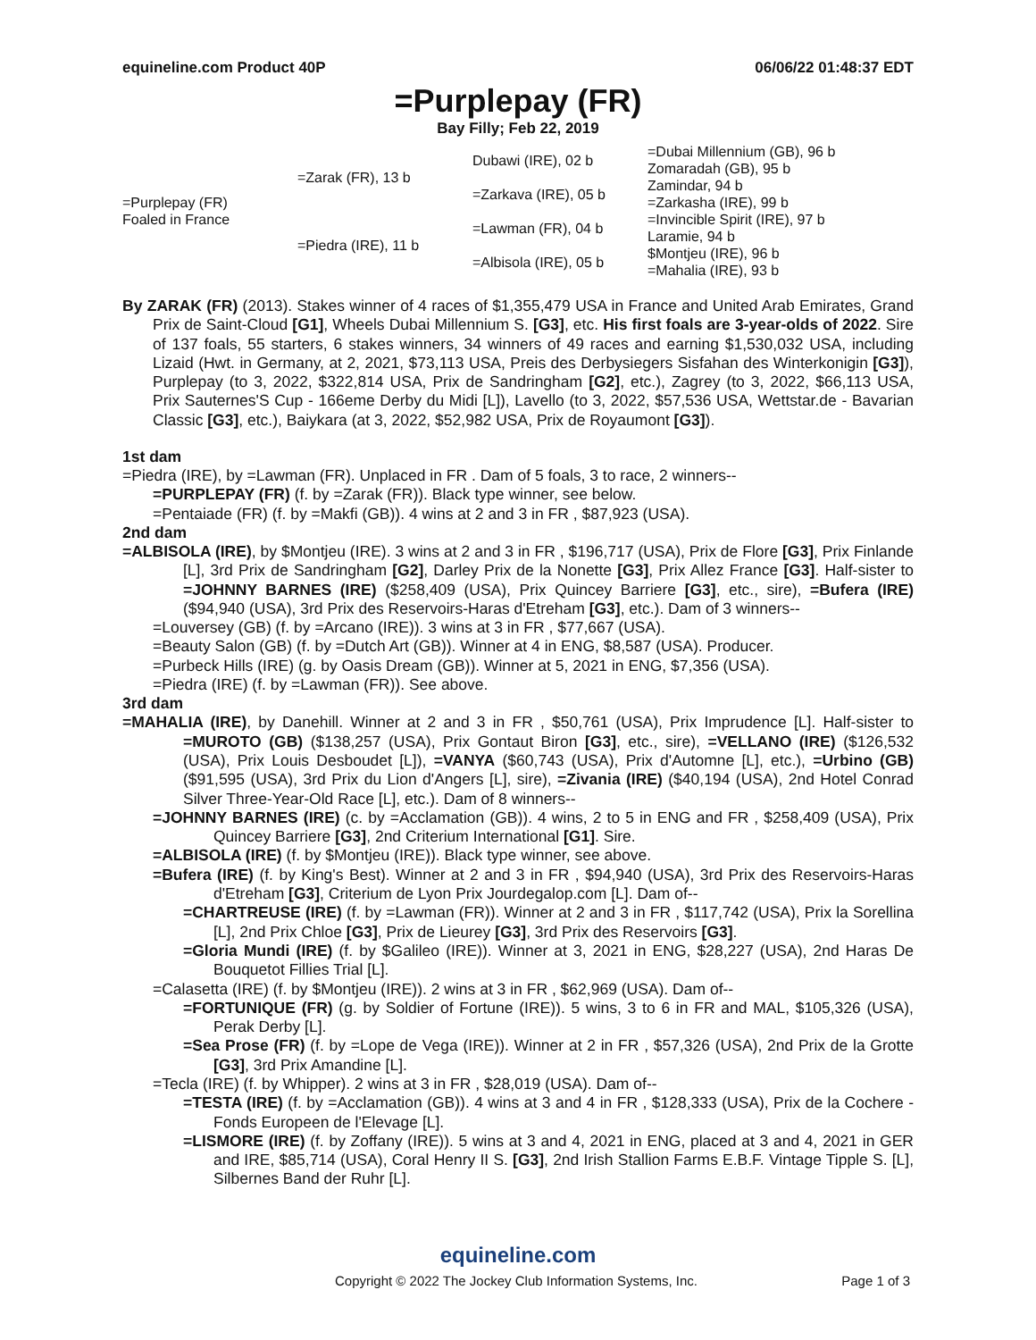equineline.com Product 40P 06/06/22 01:48:37 EDT
=Purplepay (FR)
Bay Filly; Feb 22, 2019
| =Purplepay (FR) Foaled in France | =Zarak (FR), 13 b | Dubawi (IRE), 02 b | =Dubai Millennium (GB), 96 b |
| | | | Zomaradah (GB), 95 b |
| | | =Zarkava (IRE), 05 b | Zamindar, 94 b |
| | | | =Zarkasha (IRE), 99 b |
| | =Piedra (IRE), 11 b | =Lawman (FR), 04 b | =Invincible Spirit (IRE), 97 b |
| | | | Laramie, 94 b |
| | | =Albisola (IRE), 05 b | $Montjeu (IRE), 96 b |
| | | | =Mahalia (IRE), 93 b |
By ZARAK (FR) (2013). Stakes winner of 4 races of $1,355,479 USA in France and United Arab Emirates, Grand Prix de Saint-Cloud [G1], Wheels Dubai Millennium S. [G3], etc. His first foals are 3-year-olds of 2022. Sire of 137 foals, 55 starters, 6 stakes winners, 34 winners of 49 races and earning $1,530,032 USA, including Lizaid (Hwt. in Germany, at 2, 2021, $73,113 USA, Preis des Derbysiegers Sisfahan des Winterkonigin [G3]), Purplepay (to 3, 2022, $322,814 USA, Prix de Sandringham [G2], etc.), Zagrey (to 3, 2022, $66,113 USA, Prix Sauternes'S Cup - 166eme Derby du Midi [L]), Lavello (to 3, 2022, $57,536 USA, Wettstar.de - Bavarian Classic [G3], etc.), Baiykara (at 3, 2022, $52,982 USA, Prix de Royaumont [G3]).
1st dam
=Piedra (IRE), by =Lawman (FR). Unplaced in FR . Dam of 5 foals, 3 to race, 2 winners--
=PURPLEPAY (FR) (f. by =Zarak (FR)). Black type winner, see below.
=Pentaiade (FR) (f. by =Makfi (GB)). 4 wins at 2 and 3 in FR , $87,923 (USA).
2nd dam
=ALBISOLA (IRE), by $Montjeu (IRE). 3 wins at 2 and 3 in FR , $196,717 (USA), Prix de Flore [G3], Prix Finlande [L], 3rd Prix de Sandringham [G2], Darley Prix de la Nonette [G3], Prix Allez France [G3]. Half-sister to =JOHNNY BARNES (IRE) ($258,409 (USA), Prix Quincey Barriere [G3], etc., sire), =Bufera (IRE) ($94,940 (USA), 3rd Prix des Reservoirs-Haras d'Etreham [G3], etc.). Dam of 3 winners--
=Louversey (GB) (f. by =Arcano (IRE)). 3 wins at 3 in FR , $77,667 (USA).
=Beauty Salon (GB) (f. by =Dutch Art (GB)). Winner at 4 in ENG, $8,587 (USA). Producer.
=Purbeck Hills (IRE) (g. by Oasis Dream (GB)). Winner at 5, 2021 in ENG, $7,356 (USA).
=Piedra (IRE) (f. by =Lawman (FR)). See above.
3rd dam
=MAHALIA (IRE), by Danehill. Winner at 2 and 3 in FR , $50,761 (USA), Prix Imprudence [L]. Half-sister to =MUROTO (GB) ($138,257 (USA), Prix Gontaut Biron [G3], etc., sire), =VELLANO (IRE) ($126,532 (USA), Prix Louis Desboudet [L]), =VANYA ($60,743 (USA), Prix d'Automne [L], etc.), =Urbino (GB) ($91,595 (USA), 3rd Prix du Lion d'Angers [L], sire), =Zivania (IRE) ($40,194 (USA), 2nd Hotel Conrad Silver Three-Year-Old Race [L], etc.). Dam of 8 winners--
=JOHNNY BARNES (IRE) (c. by =Acclamation (GB)). 4 wins, 2 to 5 in ENG and FR , $258,409 (USA), Prix Quincey Barriere [G3], 2nd Criterium International [G1]. Sire.
=ALBISOLA (IRE) (f. by $Montjeu (IRE)). Black type winner, see above.
=Bufera (IRE) (f. by King's Best). Winner at 2 and 3 in FR , $94,940 (USA), 3rd Prix des Reservoirs-Haras d'Etreham [G3], Criterium de Lyon Prix Jourdegalop.com [L]. Dam of--
=CHARTREUSE (IRE) (f. by =Lawman (FR)). Winner at 2 and 3 in FR , $117,742 (USA), Prix la Sorellina [L], 2nd Prix Chloe [G3], Prix de Lieurey [G3], 3rd Prix des Reservoirs [G3].
=Gloria Mundi (IRE) (f. by $Galileo (IRE)). Winner at 3, 2021 in ENG, $28,227 (USA), 2nd Haras De Bouquetot Fillies Trial [L].
=Calasetta (IRE) (f. by $Montjeu (IRE)). 2 wins at 3 in FR , $62,969 (USA). Dam of--
=FORTUNIQUE (FR) (g. by Soldier of Fortune (IRE)). 5 wins, 3 to 6 in FR and MAL, $105,326 (USA), Perak Derby [L].
=Sea Prose (FR) (f. by =Lope de Vega (IRE)). Winner at 2 in FR , $57,326 (USA), 2nd Prix de la Grotte [G3], 3rd Prix Amandine [L].
=Tecla (IRE) (f. by Whipper). 2 wins at 3 in FR , $28,019 (USA). Dam of--
=TESTA (IRE) (f. by =Acclamation (GB)). 4 wins at 3 and 4 in FR , $128,333 (USA), Prix de la Cochere - Fonds Europeen de l'Elevage [L].
=LISMORE (IRE) (f. by Zoffany (IRE)). 5 wins at 3 and 4, 2021 in ENG, placed at 3 and 4, 2021 in GER and IRE, $85,714 (USA), Coral Henry II S. [G3], 2nd Irish Stallion Farms E.B.F. Vintage Tipple S. [L], Silbernes Band der Ruhr [L].
equineline.com
Copyright © 2022 The Jockey Club Information Systems, Inc. Page 1 of 3